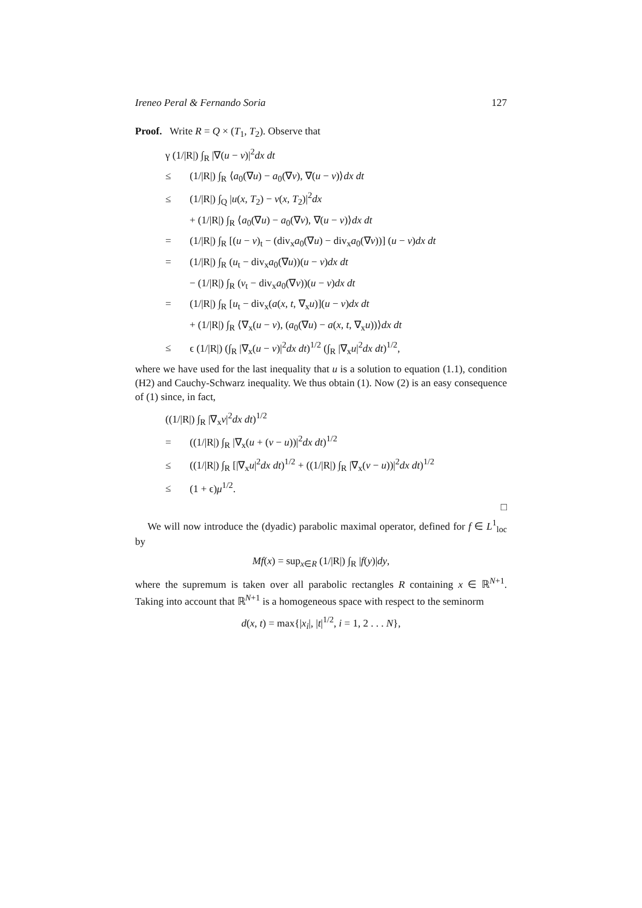Ireneo Peral & Fernando Soria 127
Proof. Write R = Q × (T<sub>1</sub>, T<sub>2</sub>). Observe that
γ (1/|R|) ∫<sub>R</sub> |∇(u − v)|<sup>2</sup>dx dt
≤ (1/|R|) ∫<sub>R</sub> ⟨a<sub>0</sub>(∇u) − a<sub>0</sub>(∇v), ∇(u − v)⟩dx dt
≤ (1/|R|) ∫<sub>Q</sub> |u(x, T<sub>2</sub>) − v(x, T<sub>2</sub>)|<sup>2</sup>dx
+ (1/|R|) ∫<sub>R</sub> ⟨a<sub>0</sub>(∇u) − a<sub>0</sub>(∇v), ∇(u − v)⟩dx dt
= (1/|R|) ∫<sub>R</sub> [(u − v)<sub>t</sub> − (div<sub>x</sub>a<sub>0</sub>(∇u) − div<sub>x</sub>a<sub>0</sub>(∇v))] (u − v)dx dt
= (1/|R|) ∫<sub>R</sub> (u<sub>t</sub> − div<sub>x</sub>a<sub>0</sub>(∇u))(u − v)dx dt
− (1/|R|) ∫<sub>R</sub> (v<sub>t</sub> − div<sub>x</sub>a<sub>0</sub>(∇v))(u − v)dx dt
= (1/|R|) ∫<sub>R</sub> [u<sub>t</sub> − div<sub>x</sub>(a(x, t, ∇<sub>x</sub>u)](u − v)dx dt
+ (1/|R|) ∫<sub>R</sub> ⟨∇<sub>x</sub>(u − v), (a<sub>0</sub>(∇u) − a(x, t, ∇<sub>x</sub>u))⟩dx dt
≤ ϵ (1/|R|) (∫<sub>R</sub> |∇<sub>x</sub>(u − v)|<sup>2</sup>dx dt)<sup>1/2</sup> (∫<sub>R</sub> |∇<sub>x</sub>u|<sup>2</sup>dx dt)<sup>1/2</sup>,
where we have used for the last inequality that u is a solution to equation (1.1), condition (H2) and Cauchy-Schwarz inequality. We thus obtain (1). Now (2) is an easy consequence of (1) since, in fact,
((1/|R|) ∫<sub>R</sub> |∇<sub>x</sub>v|<sup>2</sup>dx dt)<sup>1/2</sup>
= ((1/|R|) ∫<sub>R</sub> |∇<sub>x</sub>(u + (v − u))|<sup>2</sup>dx dt)<sup>1/2</sup>
≤ ((1/|R|) ∫<sub>R</sub> [|∇<sub>x</sub>u|<sup>2</sup>dx dt)<sup>1/2</sup> + ((1/|R|) ∫<sub>R</sub> |∇<sub>x</sub>(v − u))|<sup>2</sup>dx dt)<sup>1/2</sup>
≤ (1 + ϵ)μ<sup>1/2</sup>.
□
We will now introduce the (dyadic) parabolic maximal operator, defined for f ∈ L<sup>1</sup><sub>loc</sub> by
Mf(x) = sup<sub>x∈R</sub> (1/|R|) ∫<sub>R</sub> |f(y)|dy,
where the supremum is taken over all parabolic rectangles R containing x ∈ ℝ<sup>N+1</sup>. Taking into account that ℝ<sup>N+1</sup> is a homogeneous space with respect to the seminorm
d(x, t) = max{|x<sub>i</sub>|, |t|<sup>1/2</sup>, i = 1, 2 . . . N},